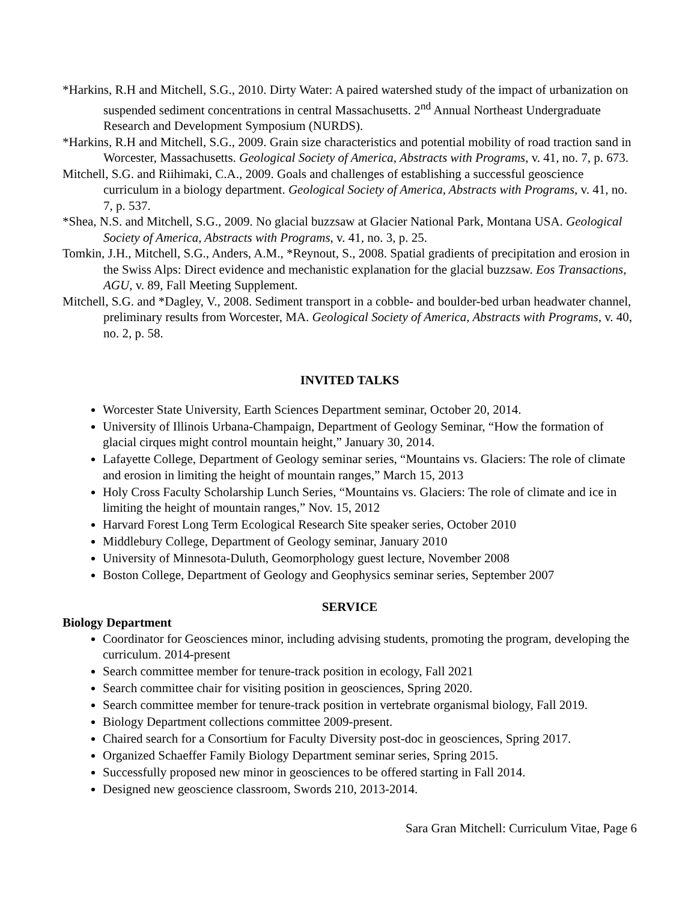*Harkins, R.H and Mitchell, S.G., 2010. Dirty Water: A paired watershed study of the impact of urbanization on suspended sediment concentrations in central Massachusetts. 2<sup>nd</sup> Annual Northeast Undergraduate Research and Development Symposium (NURDS).
*Harkins, R.H and Mitchell, S.G., 2009. Grain size characteristics and potential mobility of road traction sand in Worcester, Massachusetts. Geological Society of America, Abstracts with Programs, v. 41, no. 7, p. 673.
Mitchell, S.G. and Riihimaki, C.A., 2009. Goals and challenges of establishing a successful geoscience curriculum in a biology department. Geological Society of America, Abstracts with Programs, v. 41, no. 7, p. 537.
*Shea, N.S. and Mitchell, S.G., 2009. No glacial buzzsaw at Glacier National Park, Montana USA. Geological Society of America, Abstracts with Programs, v. 41, no. 3, p. 25.
Tomkin, J.H., Mitchell, S.G., Anders, A.M., *Reynout, S., 2008. Spatial gradients of precipitation and erosion in the Swiss Alps: Direct evidence and mechanistic explanation for the glacial buzzsaw. Eos Transactions, AGU, v. 89, Fall Meeting Supplement.
Mitchell, S.G. and *Dagley, V., 2008. Sediment transport in a cobble- and boulder-bed urban headwater channel, preliminary results from Worcester, MA. Geological Society of America, Abstracts with Programs, v. 40, no. 2, p. 58.
INVITED TALKS
Worcester State University, Earth Sciences Department seminar, October 20, 2014.
University of Illinois Urbana-Champaign, Department of Geology Seminar, “How the formation of glacial cirques might control mountain height,” January 30, 2014.
Lafayette College, Department of Geology seminar series, “Mountains vs. Glaciers: The role of climate and erosion in limiting the height of mountain ranges,” March 15, 2013
Holy Cross Faculty Scholarship Lunch Series, “Mountains vs. Glaciers: The role of climate and ice in limiting the height of mountain ranges,” Nov. 15, 2012
Harvard Forest Long Term Ecological Research Site speaker series, October 2010
Middlebury College, Department of Geology seminar, January 2010
University of Minnesota-Duluth, Geomorphology guest lecture, November 2008
Boston College, Department of Geology and Geophysics seminar series, September 2007
SERVICE
Biology Department
Coordinator for Geosciences minor, including advising students, promoting the program, developing the curriculum. 2014-present
Search committee member for tenure-track position in ecology, Fall 2021
Search committee chair for visiting position in geosciences, Spring 2020.
Search committee member for tenure-track position in vertebrate organismal biology, Fall 2019.
Biology Department collections committee 2009-present.
Chaired search for a Consortium for Faculty Diversity post-doc in geosciences, Spring 2017.
Organized Schaeffer Family Biology Department seminar series, Spring 2015.
Successfully proposed new minor in geosciences to be offered starting in Fall 2014.
Designed new geoscience classroom, Swords 210, 2013-2014.
Sara Gran Mitchell: Curriculum Vitae, Page 6